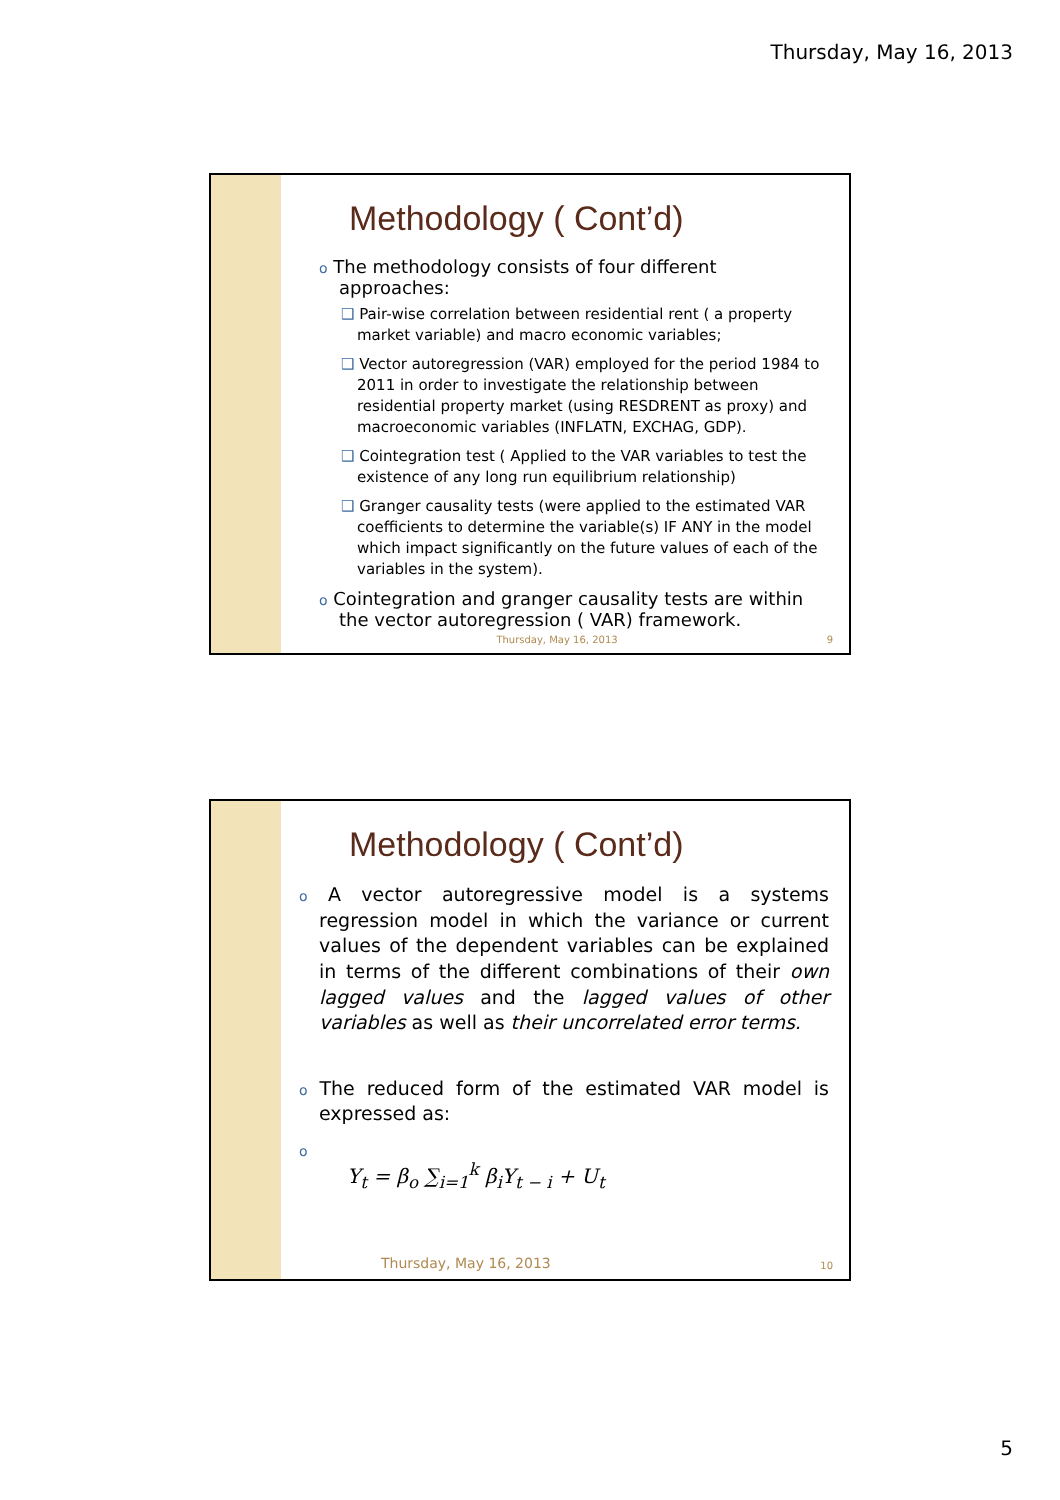Thursday, May 16, 2013
Methodology ( Cont’d)
o The methodology consists of four different approaches:
❑ Pair-wise correlation between residential rent ( a property market variable) and macro economic variables;
❑ Vector autoregression (VAR) employed for the period 1984 to 2011 in order to investigate the relationship between residential property market (using RESDRENT as proxy) and macroeconomic variables (INFLATN, EXCHAG, GDP).
❑ Cointegration test ( Applied to the VAR variables to test the existence of any long run equilibrium relationship)
❑ Granger causality tests (were applied to the estimated VAR coefficients to determine the variable(s) IF ANY in the model which impact significantly on the future values of each of the variables in the system).
o Cointegration and granger causality tests are within the vector autoregression ( VAR) framework.
Thursday, May 16, 2013
9
Methodology ( Cont’d)
o A vector autoregressive model is a systems regression model in which the variance or current values of the dependent variables can be explained in terms of the different combinations of their own lagged values and the lagged values of other variables as well as their uncorrelated error terms.
o The reduced form of the estimated VAR model is expressed as:
o
Y<sub>t</sub> = β<sub>o</sub> ∑<sub>i=1</sub><sup>k</sup> β<sub>i</sub>Y<sub>t − i</sub> + U<sub>t</sub>
Thursday, May 16, 2013
10
5